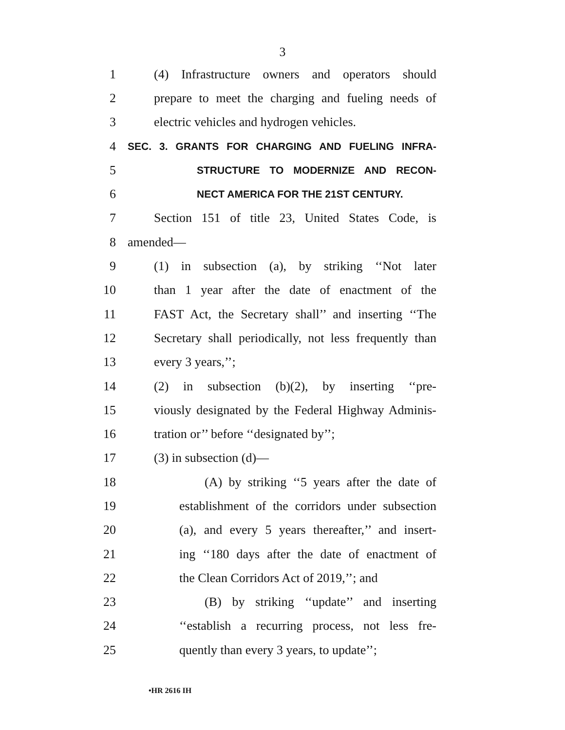3
1 (4) Infrastructure owners and operators should
2 prepare to meet the charging and fueling needs of
3 electric vehicles and hydrogen vehicles.
4 SEC. 3. GRANTS FOR CHARGING AND FUELING INFRA-
5 STRUCTURE TO MODERNIZE AND RECON-
6 NECT AMERICA FOR THE 21ST CENTURY.
7 Section 151 of title 23, United States Code, is
8 amended—
9 (1) in subsection (a), by striking ‘‘Not later
10 than 1 year after the date of enactment of the
11 FAST Act, the Secretary shall’’ and inserting ‘‘The
12 Secretary shall periodically, not less frequently than
13 every 3 years,’’;
14 (2) in subsection (b)(2), by inserting ‘‘pre-
15 viously designated by the Federal Highway Adminis-
16 tration or’’ before ‘‘designated by’’;
17 (3) in subsection (d)—
18 (A) by striking ‘‘5 years after the date of
19 establishment of the corridors under subsection
20 (a), and every 5 years thereafter,’’ and insert-
21 ing ‘‘180 days after the date of enactment of
22 the Clean Corridors Act of 2019,’’; and
23 (B) by striking ‘‘update’’ and inserting
24 ‘‘establish a recurring process, not less fre-
25 quently than every 3 years, to update’’;
•HR 2616 IH